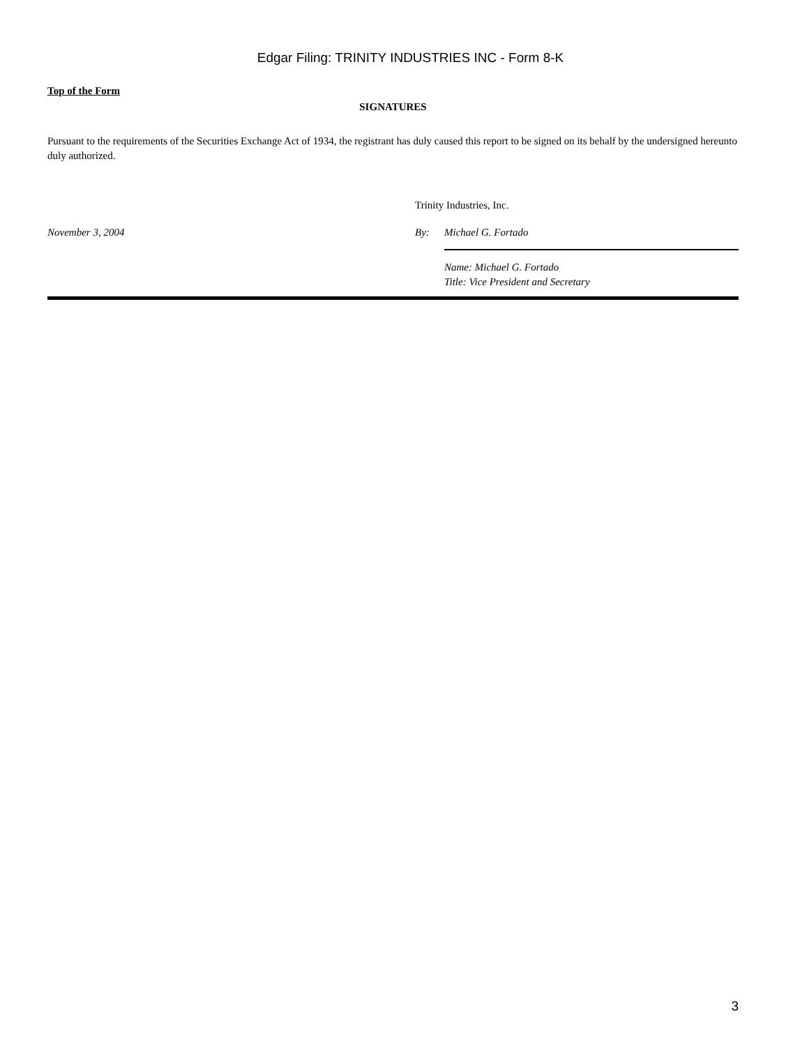Edgar Filing: TRINITY INDUSTRIES INC - Form 8-K
Top of the Form
SIGNATURES
Pursuant to the requirements of the Securities Exchange Act of 1934, the registrant has duly caused this report to be signed on its behalf by the undersigned hereunto duly authorized.
Trinity Industries, Inc.
November 3, 2004 By: Michael G. Fortado
Name: Michael G. Fortado
Title: Vice President and Secretary
3